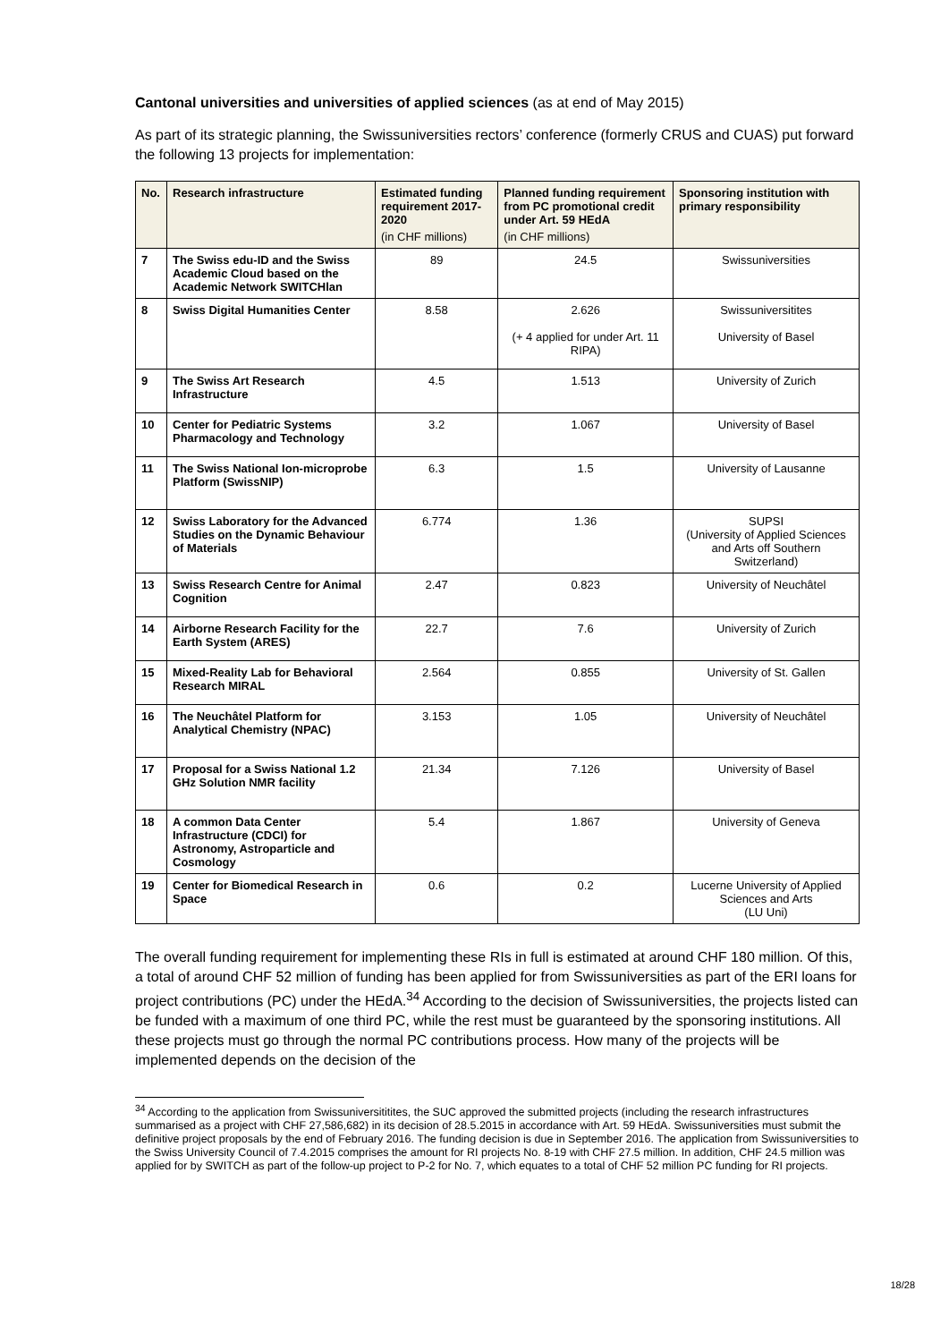Cantonal universities and universities of applied sciences (as at end of May 2015)
As part of its strategic planning, the Swissuniversities rectors’ conference (formerly CRUS and CUAS) put forward the following 13 projects for implementation:
| No. | Research infrastructure | Estimated funding requirement 2017-2020 (in CHF millions) | Planned funding requirement from PC promotional credit under Art. 59 HEdA (in CHF millions) | Sponsoring institution with primary responsibility |
| --- | --- | --- | --- | --- |
| 7 | The Swiss edu-ID and the Swiss Academic Cloud based on the Academic Network SWITCHlan | 89 | 24.5 | Swissuniversities |
| 8 | Swiss Digital Humanities Center | 8.58 | 2.626 (+ 4 applied for under Art. 11 RIPA) | Swissuniversitites University of Basel |
| 9 | The Swiss Art Research Infrastructure | 4.5 | 1.513 | University of Zurich |
| 10 | Center for Pediatric Systems Pharmacology and Technology | 3.2 | 1.067 | University of Basel |
| 11 | The Swiss National Ion-microprobe Platform (SwissNIP) | 6.3 | 1.5 | University of Lausanne |
| 12 | Swiss Laboratory for the Advanced Studies on the Dynamic Behaviour of Materials | 6.774 | 1.36 | SUPSI (University of Applied Sciences and Arts off Southern Switzerland) |
| 13 | Swiss Research Centre for Animal Cognition | 2.47 | 0.823 | University of Neuchâtel |
| 14 | Airborne Research Facility for the Earth System (ARES) | 22.7 | 7.6 | University of Zurich |
| 15 | Mixed-Reality Lab for Behavioral Research MIRAL | 2.564 | 0.855 | University of St. Gallen |
| 16 | The Neuchâtel Platform for Analytical Chemistry (NPAC) | 3.153 | 1.05 | University of Neuchâtel |
| 17 | Proposal for a Swiss National 1.2 GHz Solution NMR facility | 21.34 | 7.126 | University of Basel |
| 18 | A common Data Center Infrastructure (CDCI) for Astronomy, Astroparticle and Cosmology | 5.4 | 1.867 | University of Geneva |
| 19 | Center for Biomedical Research in Space | 0.6 | 0.2 | Lucerne University of Applied Sciences and Arts (LU Uni) |
The overall funding requirement for implementing these RIs in full is estimated at around CHF 180 million. Of this, a total of around CHF 52 million of funding has been applied for from Swissuniversities as part of the ERI loans for project contributions (PC) under the HEdA.<sup>34</sup> According to the decision of Swissuniversities, the projects listed can be funded with a maximum of one third PC, while the rest must be guaranteed by the sponsoring institutions. All these projects must go through the normal PC contributions process. How many of the projects will be implemented depends on the decision of the
<sup>34</sup> According to the application from Swissuniversititites, the SUC approved the submitted projects (including the research infrastructures summarised as a project with CHF 27,586,682) in its decision of 28.5.2015 in accordance with Art. 59 HEdA. Swissuniversities must submit the definitive project proposals by the end of February 2016. The funding decision is due in September 2016. The application from Swissuniversities to the Swiss University Council of 7.4.2015 comprises the amount for RI projects No. 8-19 with CHF 27.5 million. In addition, CHF 24.5 million was applied for by SWITCH as part of the follow-up project to P-2 for No. 7, which equates to a total of CHF 52 million PC funding for RI projects.
18/28